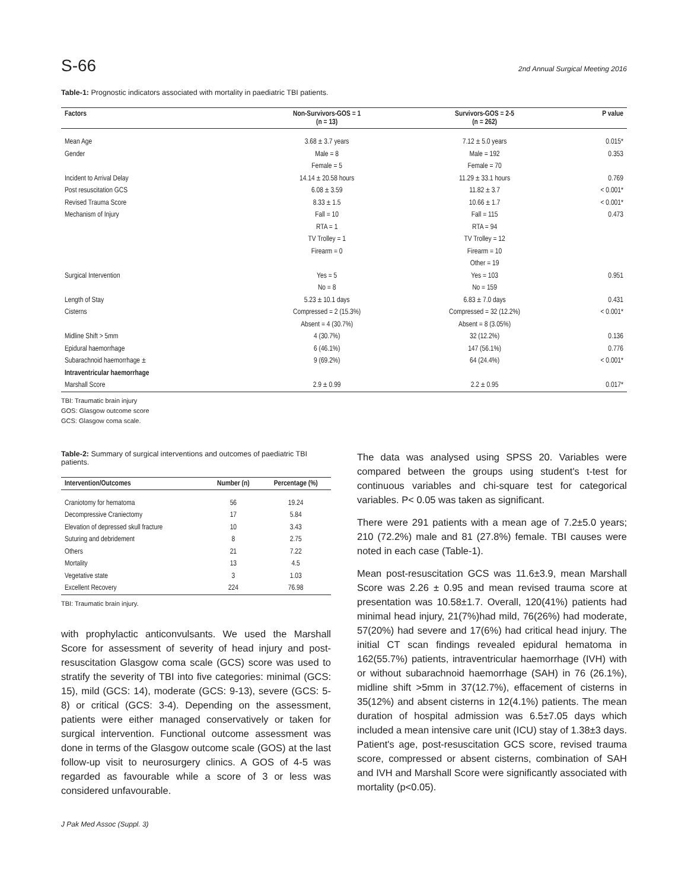S-66 2nd Annual Surgical Meeting 2016
Table-1: Prognostic indicators associated with mortality in paediatric TBI patients.
| Factors | Non-Survivors-GOS = 1 (n = 13) | Survivors-GOS = 2-5 (n = 262) | P value |
| --- | --- | --- | --- |
| Mean Age | 3.68 ± 3.7 years | 7.12 ± 5.0 years | 0.015* |
| Gender | Male = 8 | Male = 192 | 0.353 |
| | Female = 5 | Female = 70 | |
| Incident to Arrival Delay | 14.14 ± 20.58 hours | 11.29 ± 33.1 hours | 0.769 |
| Post resuscitation GCS | 6.08 ± 3.59 | 11.82 ± 3.7 | < 0.001* |
| Revised Trauma Score | 8.33 ± 1.5 | 10.66 ± 1.7 | < 0.001* |
| Mechanism of Injury | Fall = 10 | Fall = 115 | 0.473 |
| | RTA = 1 | RTA = 94 | |
| | TV Trolley = 1 | TV Trolley = 12 | |
| | Firearm = 0 | Firearm = 10 | |
| | | Other = 19 | |
| Surgical Intervention | Yes = 5 | Yes = 103 | 0.951 |
| | No = 8 | No = 159 | |
| Length of Stay | 5.23 ± 10.1 days | 6.83 ± 7.0 days | 0.431 |
| Cisterns | Compressed = 2 (15.3%) | Compressed = 32 (12.2%) | < 0.001* |
| | Absent = 4 (30.7%) | Absent = 8 (3.05%) | |
| Midline Shift > 5mm | 4 (30.7%) | 32 (12.2%) | 0.136 |
| Epidural haemorrhage | 6 (46.1%) | 147 (56.1%) | 0.776 |
| Subarachnoid haemorrhage ± | 9 (69.2%) | 64 (24.4%) | < 0.001* |
| Intraventricular haemorrhage | | | |
| Marshall Score | 2.9 ± 0.99 | 2.2 ± 0.95 | 0.017* |
TBI: Traumatic brain injury
GOS: Glasgow outcome score
GCS: Glasgow coma scale.
Table-2: Summary of surgical interventions and outcomes of paediatric TBI patients.
| Intervention/Outcomes | Number (n) | Percentage (%) |
| --- | --- | --- |
| Craniotomy for hematoma | 56 | 19.24 |
| Decompressive Craniectomy | 17 | 5.84 |
| Elevation of depressed skull fracture | 10 | 3.43 |
| Suturing and debridement | 8 | 2.75 |
| Others | 21 | 7.22 |
| Mortality | 13 | 4.5 |
| Vegetative state | 3 | 1.03 |
| Excellent Recovery | 224 | 76.98 |
TBI: Traumatic brain injury.
with prophylactic anticonvulsants. We used the Marshall Score for assessment of severity of head injury and post-resuscitation Glasgow coma scale (GCS) score was used to stratify the severity of TBI into five categories: minimal (GCS: 15), mild (GCS: 14), moderate (GCS: 9-13), severe (GCS: 5-8) or critical (GCS: 3-4). Depending on the assessment, patients were either managed conservatively or taken for surgical intervention. Functional outcome assessment was done in terms of the Glasgow outcome scale (GOS) at the last follow-up visit to neurosurgery clinics. A GOS of 4-5 was regarded as favourable while a score of 3 or less was considered unfavourable.
J Pak Med Assoc (Suppl. 3)
The data was analysed using SPSS 20. Variables were compared between the groups using student's t-test for continuous variables and chi-square test for categorical variables. P< 0.05 was taken as significant.
There were 291 patients with a mean age of 7.2±5.0 years; 210 (72.2%) male and 81 (27.8%) female. TBI causes were noted in each case (Table-1).
Mean post-resuscitation GCS was 11.6±3.9, mean Marshall Score was 2.26 ± 0.95 and mean revised trauma score at presentation was 10.58±1.7. Overall, 120(41%) patients had minimal head injury, 21(7%)had mild, 76(26%) had moderate, 57(20%) had severe and 17(6%) had critical head injury. The initial CT scan findings revealed epidural hematoma in 162(55.7%) patients, intraventricular haemorrhage (IVH) with or without subarachnoid haemorrhage (SAH) in 76 (26.1%), midline shift >5mm in 37(12.7%), effacement of cisterns in 35(12%) and absent cisterns in 12(4.1%) patients. The mean duration of hospital admission was 6.5±7.05 days which included a mean intensive care unit (ICU) stay of 1.38±3 days. Patient's age, post-resuscitation GCS score, revised trauma score, compressed or absent cisterns, combination of SAH and IVH and Marshall Score were significantly associated with mortality (p<0.05).